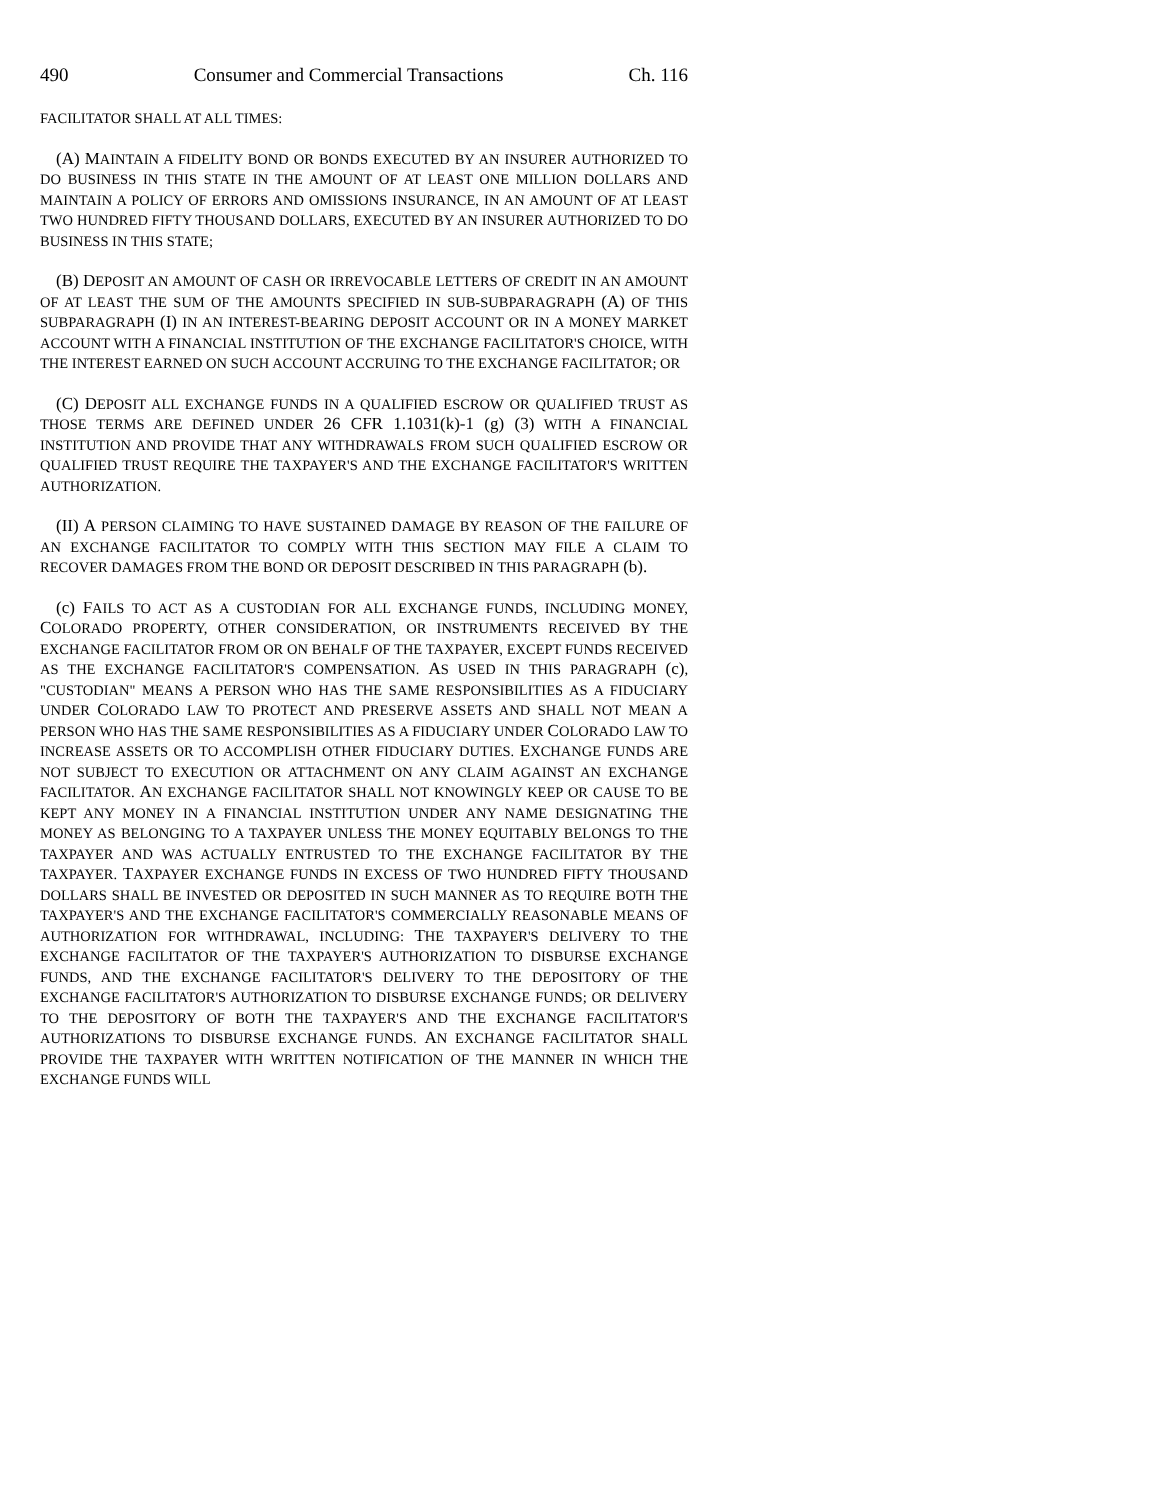490 Consumer and Commercial Transactions Ch. 116
FACILITATOR SHALL AT ALL TIMES:
(A) MAINTAIN A FIDELITY BOND OR BONDS EXECUTED BY AN INSURER AUTHORIZED TO DO BUSINESS IN THIS STATE IN THE AMOUNT OF AT LEAST ONE MILLION DOLLARS AND MAINTAIN A POLICY OF ERRORS AND OMISSIONS INSURANCE, IN AN AMOUNT OF AT LEAST TWO HUNDRED FIFTY THOUSAND DOLLARS, EXECUTED BY AN INSURER AUTHORIZED TO DO BUSINESS IN THIS STATE;
(B) DEPOSIT AN AMOUNT OF CASH OR IRREVOCABLE LETTERS OF CREDIT IN AN AMOUNT OF AT LEAST THE SUM OF THE AMOUNTS SPECIFIED IN SUB-SUBPARAGRAPH (A) OF THIS SUBPARAGRAPH (I) IN AN INTEREST-BEARING DEPOSIT ACCOUNT OR IN A MONEY MARKET ACCOUNT WITH A FINANCIAL INSTITUTION OF THE EXCHANGE FACILITATOR'S CHOICE, WITH THE INTEREST EARNED ON SUCH ACCOUNT ACCRUING TO THE EXCHANGE FACILITATOR; OR
(C) DEPOSIT ALL EXCHANGE FUNDS IN A QUALIFIED ESCROW OR QUALIFIED TRUST AS THOSE TERMS ARE DEFINED UNDER 26 CFR 1.1031(k)-1 (g) (3) WITH A FINANCIAL INSTITUTION AND PROVIDE THAT ANY WITHDRAWALS FROM SUCH QUALIFIED ESCROW OR QUALIFIED TRUST REQUIRE THE TAXPAYER'S AND THE EXCHANGE FACILITATOR'S WRITTEN AUTHORIZATION.
(II) A PERSON CLAIMING TO HAVE SUSTAINED DAMAGE BY REASON OF THE FAILURE OF AN EXCHANGE FACILITATOR TO COMPLY WITH THIS SECTION MAY FILE A CLAIM TO RECOVER DAMAGES FROM THE BOND OR DEPOSIT DESCRIBED IN THIS PARAGRAPH (b).
(c) FAILS TO ACT AS A CUSTODIAN FOR ALL EXCHANGE FUNDS, INCLUDING MONEY, COLORADO PROPERTY, OTHER CONSIDERATION, OR INSTRUMENTS RECEIVED BY THE EXCHANGE FACILITATOR FROM OR ON BEHALF OF THE TAXPAYER, EXCEPT FUNDS RECEIVED AS THE EXCHANGE FACILITATOR'S COMPENSATION. AS USED IN THIS PARAGRAPH (c), "CUSTODIAN" MEANS A PERSON WHO HAS THE SAME RESPONSIBILITIES AS A FIDUCIARY UNDER COLORADO LAW TO PROTECT AND PRESERVE ASSETS AND SHALL NOT MEAN A PERSON WHO HAS THE SAME RESPONSIBILITIES AS A FIDUCIARY UNDER COLORADO LAW TO INCREASE ASSETS OR TO ACCOMPLISH OTHER FIDUCIARY DUTIES. EXCHANGE FUNDS ARE NOT SUBJECT TO EXECUTION OR ATTACHMENT ON ANY CLAIM AGAINST AN EXCHANGE FACILITATOR. AN EXCHANGE FACILITATOR SHALL NOT KNOWINGLY KEEP OR CAUSE TO BE KEPT ANY MONEY IN A FINANCIAL INSTITUTION UNDER ANY NAME DESIGNATING THE MONEY AS BELONGING TO A TAXPAYER UNLESS THE MONEY EQUITABLY BELONGS TO THE TAXPAYER AND WAS ACTUALLY ENTRUSTED TO THE EXCHANGE FACILITATOR BY THE TAXPAYER. TAXPAYER EXCHANGE FUNDS IN EXCESS OF TWO HUNDRED FIFTY THOUSAND DOLLARS SHALL BE INVESTED OR DEPOSITED IN SUCH MANNER AS TO REQUIRE BOTH THE TAXPAYER'S AND THE EXCHANGE FACILITATOR'S COMMERCIALLY REASONABLE MEANS OF AUTHORIZATION FOR WITHDRAWAL, INCLUDING: THE TAXPAYER'S DELIVERY TO THE EXCHANGE FACILITATOR OF THE TAXPAYER'S AUTHORIZATION TO DISBURSE EXCHANGE FUNDS, AND THE EXCHANGE FACILITATOR'S DELIVERY TO THE DEPOSITORY OF THE EXCHANGE FACILITATOR'S AUTHORIZATION TO DISBURSE EXCHANGE FUNDS; OR DELIVERY TO THE DEPOSITORY OF BOTH THE TAXPAYER'S AND THE EXCHANGE FACILITATOR'S AUTHORIZATIONS TO DISBURSE EXCHANGE FUNDS. AN EXCHANGE FACILITATOR SHALL PROVIDE THE TAXPAYER WITH WRITTEN NOTIFICATION OF THE MANNER IN WHICH THE EXCHANGE FUNDS WILL